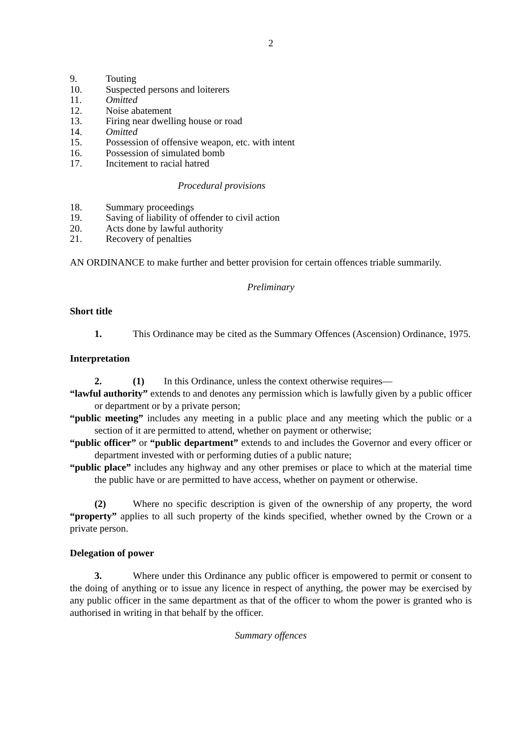2
9. Touting
10. Suspected persons and loiterers
11. Omitted
12. Noise abatement
13. Firing near dwelling house or road
14. Omitted
15. Possession of offensive weapon, etc. with intent
16. Possession of simulated bomb
17. Incitement to racial hatred
Procedural provisions
18. Summary proceedings
19. Saving of liability of offender to civil action
20. Acts done by lawful authority
21. Recovery of penalties
AN ORDINANCE to make further and better provision for certain offences triable summarily.
Preliminary
Short title
1. This Ordinance may be cited as the Summary Offences (Ascension) Ordinance, 1975.
Interpretation
2. (1) In this Ordinance, unless the context otherwise requires—
“lawful authority” extends to and denotes any permission which is lawfully given by a public officer or department or by a private person;
“public meeting” includes any meeting in a public place and any meeting which the public or a section of it are permitted to attend, whether on payment or otherwise;
“public officer” or “public department” extends to and includes the Governor and every officer or department invested with or performing duties of a public nature;
“public place” includes any highway and any other premises or place to which at the material time the public have or are permitted to have access, whether on payment or otherwise.
(2) Where no specific description is given of the ownership of any property, the word “property” applies to all such property of the kinds specified, whether owned by the Crown or a private person.
Delegation of power
3. Where under this Ordinance any public officer is empowered to permit or consent to the doing of anything or to issue any licence in respect of anything, the power may be exercised by any public officer in the same department as that of the officer to whom the power is granted who is authorised in writing in that behalf by the officer.
Summary offences